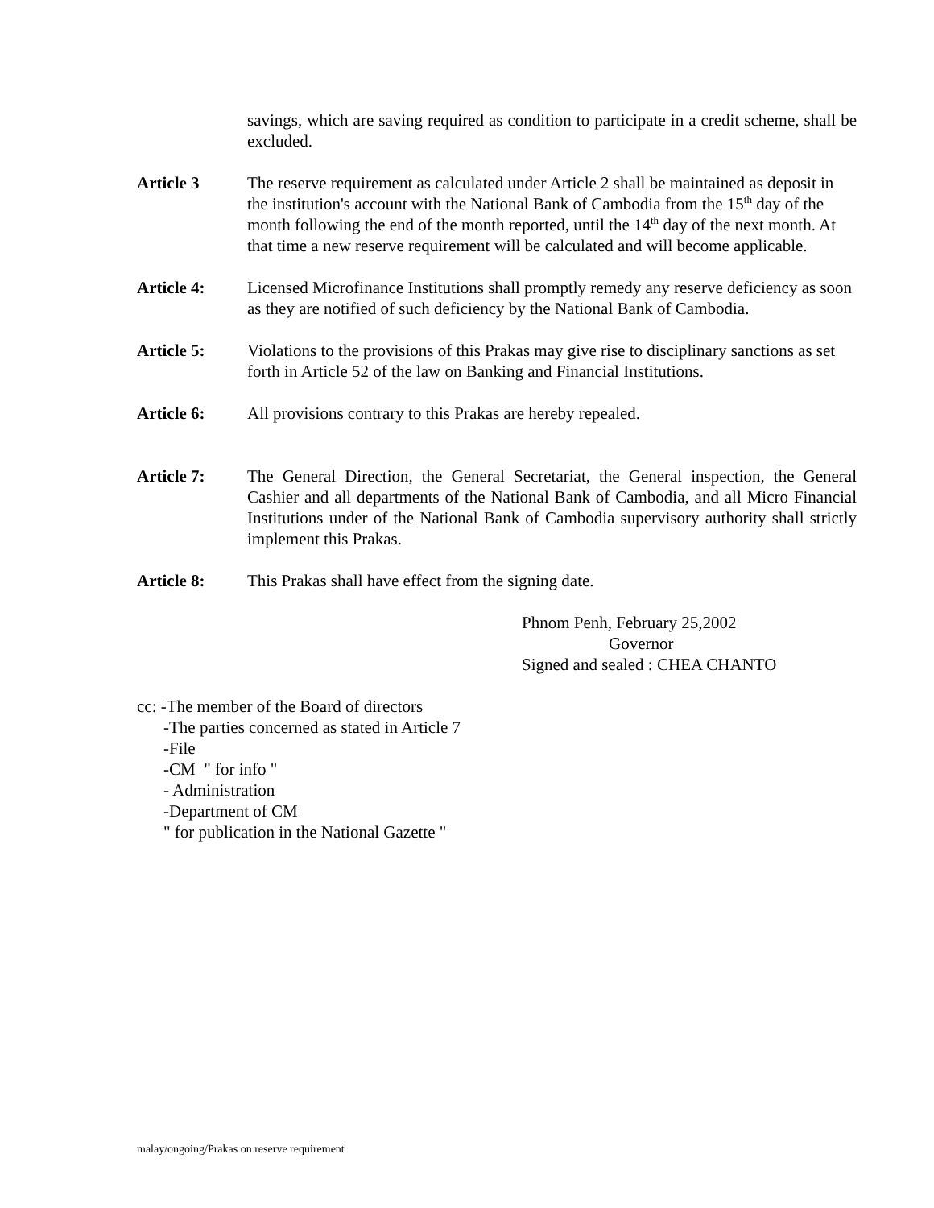savings, which are saving required as condition to participate in a credit scheme, shall be excluded.
Article 3 The reserve requirement as calculated under Article 2 shall be maintained as deposit in the institution's account with the National Bank of Cambodia from the 15<sup>th</sup> day of the month following the end of the month reported, until the 14<sup>th</sup> day of the next month. At that time a new reserve requirement will be calculated and will become applicable.
Article 4: Licensed Microfinance Institutions shall promptly remedy any reserve deficiency as soon as they are notified of such deficiency by the National Bank of Cambodia.
Article 5: Violations to the provisions of this Prakas may give rise to disciplinary sanctions as set forth in Article 52 of the law on Banking and Financial Institutions.
Article 6: All provisions contrary to this Prakas are hereby repealed.
Article 7: The General Direction, the General Secretariat, the General inspection, the General Cashier and all departments of the National Bank of Cambodia, and all Micro Financial Institutions under of the National Bank of Cambodia supervisory authority shall strictly implement this Prakas.
Article 8: This Prakas shall have effect from the signing date.
Phnom Penh, February 25,2002
Governor
Signed and sealed : CHEA CHANTO
cc: -The member of the Board of directors
-The parties concerned as stated in Article 7
-File
-CM " for info "
- Administration
-Department of CM
" for publication in the National Gazette "
malay/ongoing/Prakas on reserve requirement